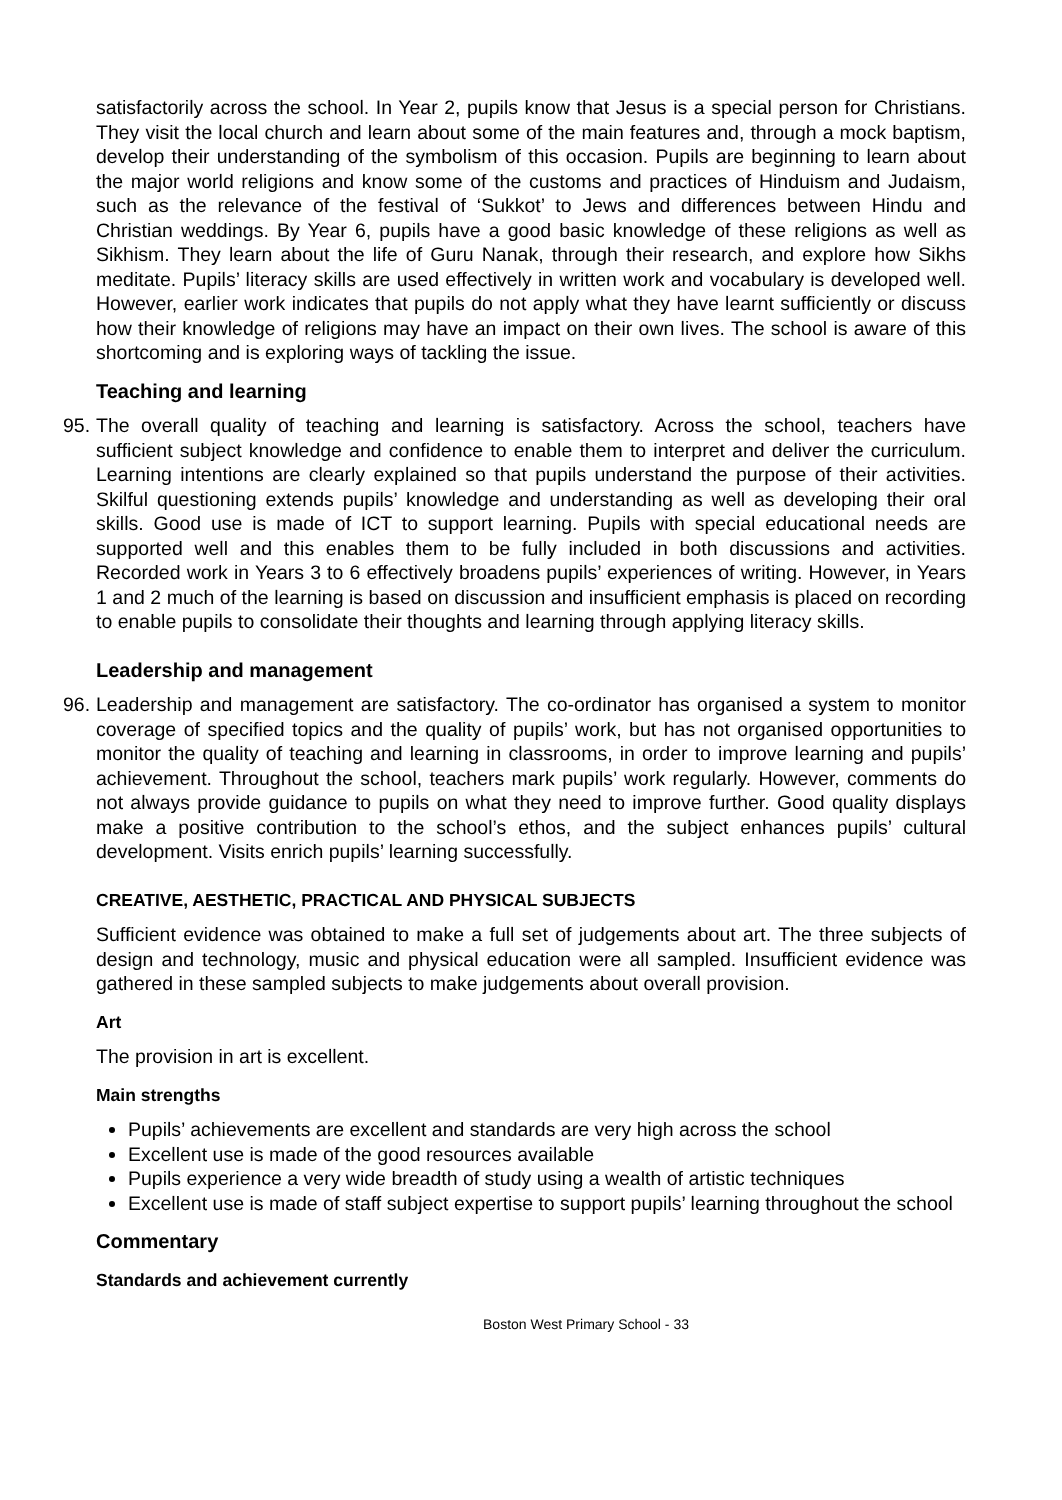satisfactorily across the school. In Year 2, pupils know that Jesus is a special person for Christians. They visit the local church and learn about some of the main features and, through a mock baptism, develop their understanding of the symbolism of this occasion. Pupils are beginning to learn about the major world religions and know some of the customs and practices of Hinduism and Judaism, such as the relevance of the festival of ‘Sukkot’ to Jews and differences between Hindu and Christian weddings. By Year 6, pupils have a good basic knowledge of these religions as well as Sikhism. They learn about the life of Guru Nanak, through their research, and explore how Sikhs meditate. Pupils’ literacy skills are used effectively in written work and vocabulary is developed well. However, earlier work indicates that pupils do not apply what they have learnt sufficiently or discuss how their knowledge of religions may have an impact on their own lives. The school is aware of this shortcoming and is exploring ways of tackling the issue.
Teaching and learning
95. The overall quality of teaching and learning is satisfactory. Across the school, teachers have sufficient subject knowledge and confidence to enable them to interpret and deliver the curriculum. Learning intentions are clearly explained so that pupils understand the purpose of their activities. Skilful questioning extends pupils’ knowledge and understanding as well as developing their oral skills. Good use is made of ICT to support learning. Pupils with special educational needs are supported well and this enables them to be fully included in both discussions and activities. Recorded work in Years 3 to 6 effectively broadens pupils’ experiences of writing. However, in Years 1 and 2 much of the learning is based on discussion and insufficient emphasis is placed on recording to enable pupils to consolidate their thoughts and learning through applying literacy skills.
Leadership and management
96. Leadership and management are satisfactory. The co-ordinator has organised a system to monitor coverage of specified topics and the quality of pupils’ work, but has not organised opportunities to monitor the quality of teaching and learning in classrooms, in order to improve learning and pupils’ achievement. Throughout the school, teachers mark pupils’ work regularly. However, comments do not always provide guidance to pupils on what they need to improve further. Good quality displays make a positive contribution to the school’s ethos, and the subject enhances pupils’ cultural development. Visits enrich pupils’ learning successfully.
CREATIVE, AESTHETIC, PRACTICAL AND PHYSICAL SUBJECTS
Sufficient evidence was obtained to make a full set of judgements about art. The three subjects of design and technology, music and physical education were all sampled. Insufficient evidence was gathered in these sampled subjects to make judgements about overall provision.
Art
The provision in art is excellent.
Main strengths
Pupils’ achievements are excellent and standards are very high across the school
Excellent use is made of the good resources available
Pupils experience a very wide breadth of study using a wealth of artistic techniques
Excellent use is made of staff subject expertise to support pupils’ learning throughout the school
Commentary
Standards and achievement currently
Boston West Primary School - 33